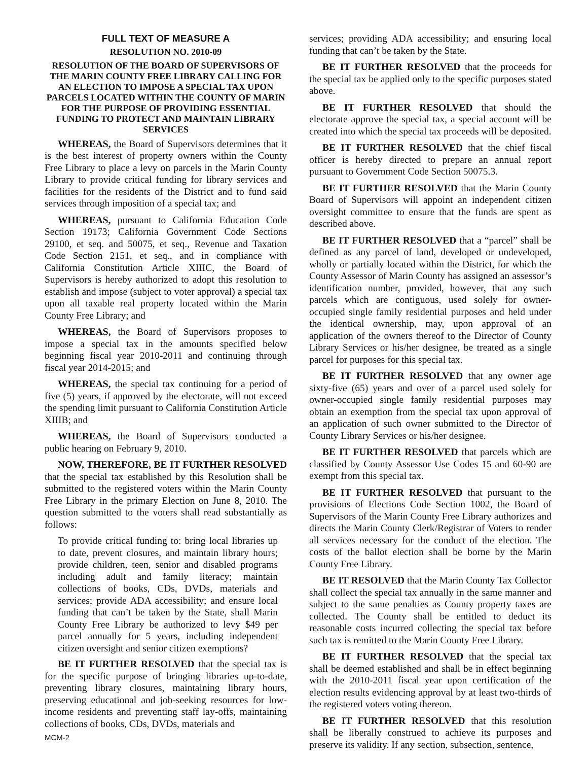FULL TEXT OF MEASURE A
RESOLUTION NO. 2010-09
RESOLUTION OF THE BOARD OF SUPERVISORS OF THE MARIN COUNTY FREE LIBRARY CALLING FOR AN ELECTION TO IMPOSE A SPECIAL TAX UPON PARCELS LOCATED WITHIN THE COUNTY OF MARIN FOR THE PURPOSE OF PROVIDING ESSENTIAL FUNDING TO PROTECT AND MAINTAIN LIBRARY SERVICES
WHEREAS, the Board of Supervisors determines that it is the best interest of property owners within the County Free Library to place a levy on parcels in the Marin County Library to provide critical funding for library services and facilities for the residents of the District and to fund said services through imposition of a special tax; and
WHEREAS, pursuant to California Education Code Section 19173; California Government Code Sections 29100, et seq. and 50075, et seq., Revenue and Taxation Code Section 2151, et seq., and in compliance with California Constitution Article XIIIC, the Board of Supervisors is hereby authorized to adopt this resolution to establish and impose (subject to voter approval) a special tax upon all taxable real property located within the Marin County Free Library; and
WHEREAS, the Board of Supervisors proposes to impose a special tax in the amounts specified below beginning fiscal year 2010-2011 and continuing through fiscal year 2014-2015; and
WHEREAS, the special tax continuing for a period of five (5) years, if approved by the electorate, will not exceed the spending limit pursuant to California Constitution Article XIIIB; and
WHEREAS, the Board of Supervisors conducted a public hearing on February 9, 2010.
NOW, THEREFORE, BE IT FURTHER RESOLVED that the special tax established by this Resolution shall be submitted to the registered voters within the Marin County Free Library in the primary Election on June 8, 2010. The question submitted to the voters shall read substantially as follows:
To provide critical funding to: bring local libraries up to date, prevent closures, and maintain library hours; provide children, teen, senior and disabled programs including adult and family literacy; maintain collections of books, CDs, DVDs, materials and services; provide ADA accessibility; and ensure local funding that can’t be taken by the State, shall Marin County Free Library be authorized to levy $49 per parcel annually for 5 years, including independent citizen oversight and senior citizen exemptions?
BE IT FURTHER RESOLVED that the special tax is for the specific purpose of bringing libraries up-to-date, preventing library closures, maintaining library hours, preserving educational and job-seeking resources for low-income residents and preventing staff lay-offs, maintaining collections of books, CDs, DVDs, materials and
services; providing ADA accessibility; and ensuring local funding that can’t be taken by the State.
BE IT FURTHER RESOLVED that the proceeds for the special tax be applied only to the specific purposes stated above.
BE IT FURTHER RESOLVED that should the electorate approve the special tax, a special account will be created into which the special tax proceeds will be deposited.
BE IT FURTHER RESOLVED that the chief fiscal officer is hereby directed to prepare an annual report pursuant to Government Code Section 50075.3.
BE IT FURTHER RESOLVED that the Marin County Board of Supervisors will appoint an independent citizen oversight committee to ensure that the funds are spent as described above.
BE IT FURTHER RESOLVED that a “parcel” shall be defined as any parcel of land, developed or undeveloped, wholly or partially located within the District, for which the County Assessor of Marin County has assigned an assessor’s identification number, provided, however, that any such parcels which are contiguous, used solely for owner-occupied single family residential purposes and held under the identical ownership, may, upon approval of an application of the owners thereof to the Director of County Library Services or his/her designee, be treated as a single parcel for purposes for this special tax.
BE IT FURTHER RESOLVED that any owner age sixty-five (65) years and over of a parcel used solely for owner-occupied single family residential purposes may obtain an exemption from the special tax upon approval of an application of such owner submitted to the Director of County Library Services or his/her designee.
BE IT FURTHER RESOLVED that parcels which are classified by County Assessor Use Codes 15 and 60-90 are exempt from this special tax.
BE IT FURTHER RESOLVED that pursuant to the provisions of Elections Code Section 1002, the Board of Supervisors of the Marin County Free Library authorizes and directs the Marin County Clerk/Registrar of Voters to render all services necessary for the conduct of the election. The costs of the ballot election shall be borne by the Marin County Free Library.
BE IT RESOLVED that the Marin County Tax Collector shall collect the special tax annually in the same manner and subject to the same penalties as County property taxes are collected. The County shall be entitled to deduct its reasonable costs incurred collecting the special tax before such tax is remitted to the Marin County Free Library.
BE IT FURTHER RESOLVED that the special tax shall be deemed established and shall be in effect beginning with the 2010-2011 fiscal year upon certification of the election results evidencing approval by at least two-thirds of the registered voters voting thereon.
BE IT FURTHER RESOLVED that this resolution shall be liberally construed to achieve its purposes and preserve its validity. If any section, subsection, sentence,
MCM-2